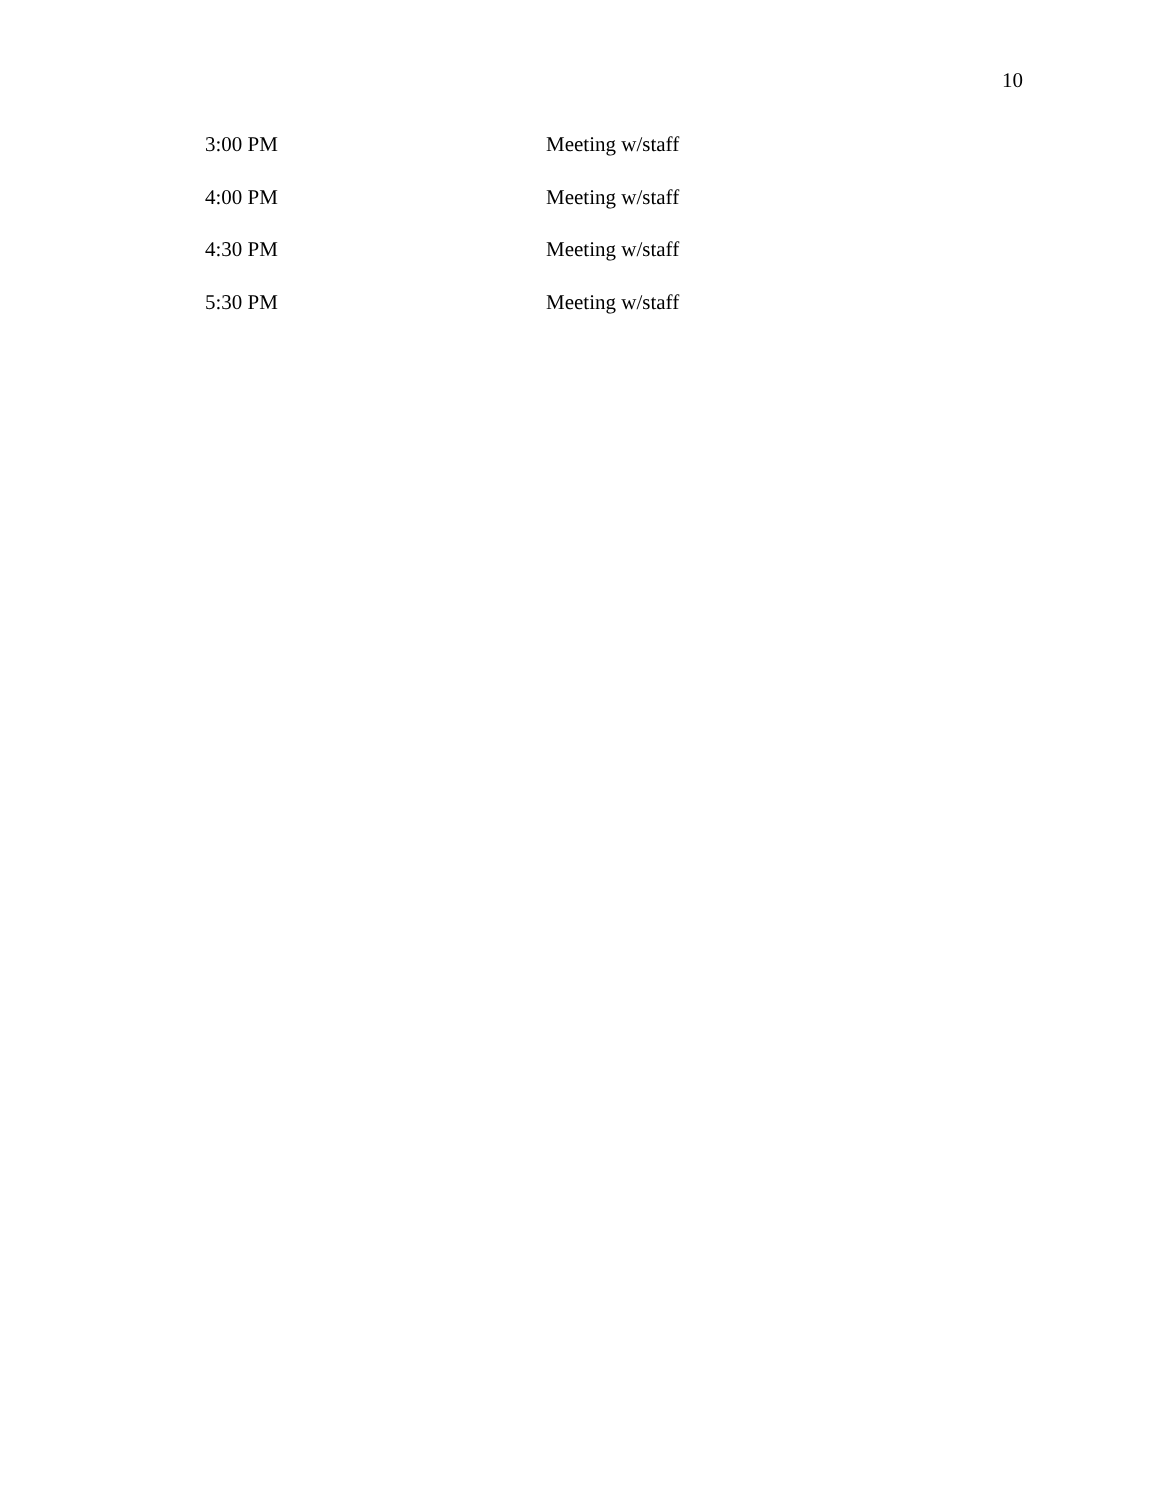10
| 3:00 PM | Meeting w/staff |
| 4:00 PM | Meeting w/staff |
| 4:30 PM | Meeting w/staff |
| 5:30 PM | Meeting w/staff |